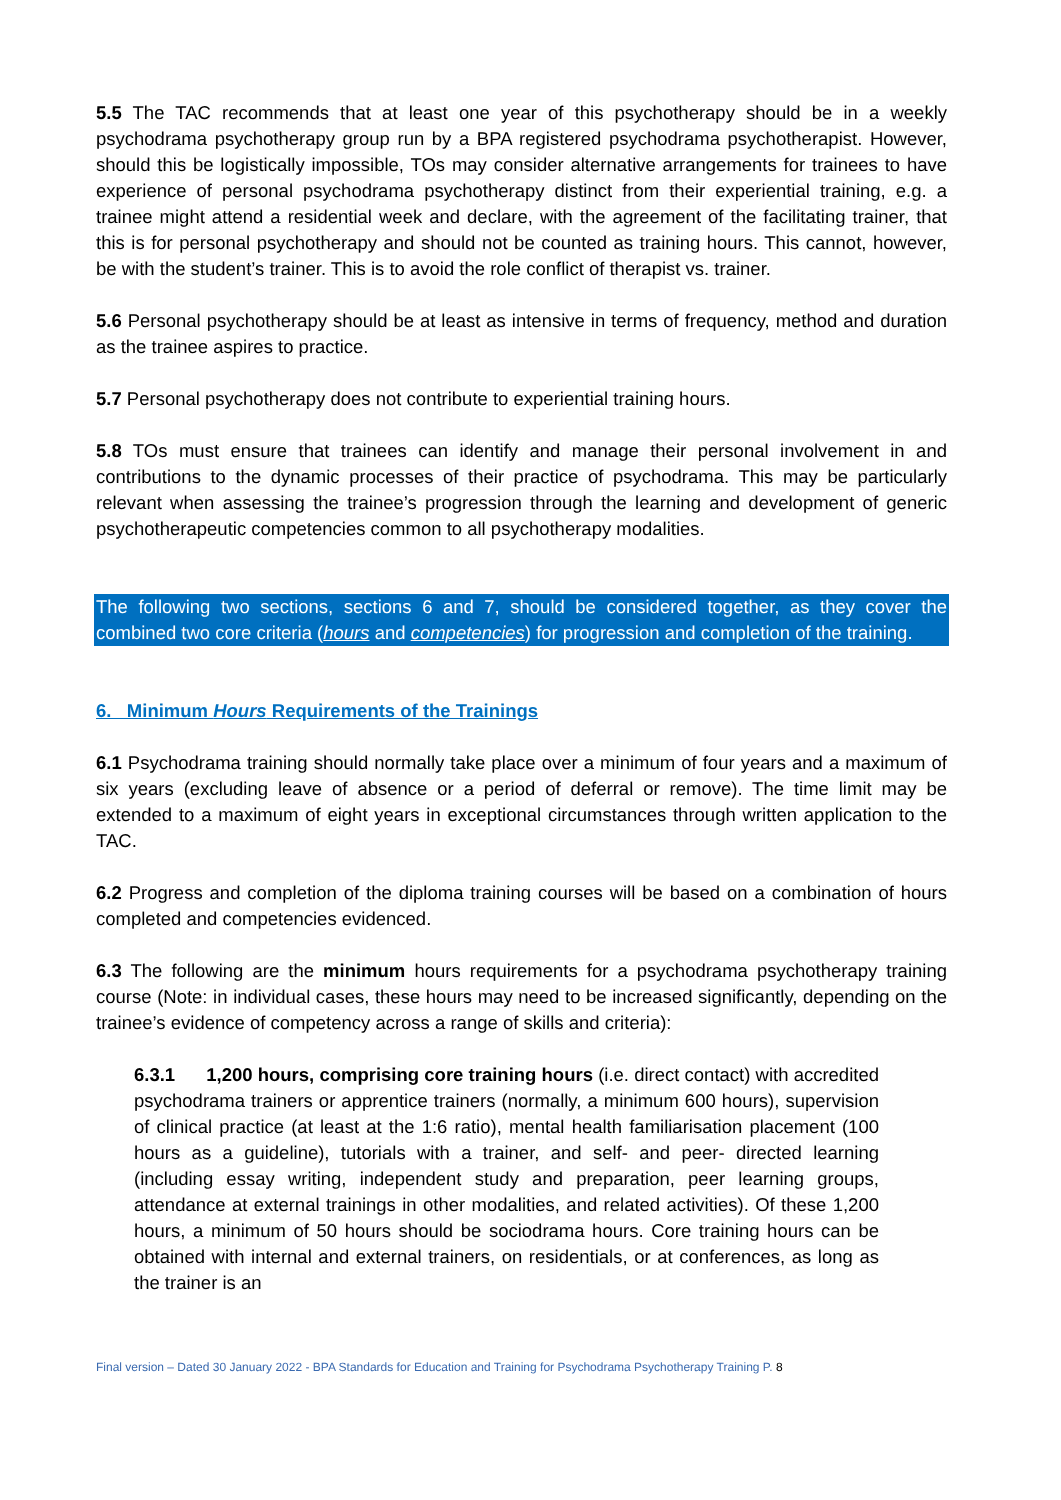5.5 The TAC recommends that at least one year of this psychotherapy should be in a weekly psychodrama psychotherapy group run by a BPA registered psychodrama psychotherapist. However, should this be logistically impossible, TOs may consider alternative arrangements for trainees to have experience of personal psychodrama psychotherapy distinct from their experiential training, e.g. a trainee might attend a residential week and declare, with the agreement of the facilitating trainer, that this is for personal psychotherapy and should not be counted as training hours. This cannot, however, be with the student’s trainer. This is to avoid the role conflict of therapist vs. trainer.
5.6 Personal psychotherapy should be at least as intensive in terms of frequency, method and duration as the trainee aspires to practice.
5.7 Personal psychotherapy does not contribute to experiential training hours.
5.8 TOs must ensure that trainees can identify and manage their personal involvement in and contributions to the dynamic processes of their practice of psychodrama. This may be particularly relevant when assessing the trainee’s progression through the learning and development of generic psychotherapeutic competencies common to all psychotherapy modalities.
The following two sections, sections 6 and 7, should be considered together, as they cover the combined two core criteria (hours and competencies) for progression and completion of the training.
6. Minimum Hours Requirements of the Trainings
6.1 Psychodrama training should normally take place over a minimum of four years and a maximum of six years (excluding leave of absence or a period of deferral or remove). The time limit may be extended to a maximum of eight years in exceptional circumstances through written application to the TAC.
6.2 Progress and completion of the diploma training courses will be based on a combination of hours completed and competencies evidenced.
6.3 The following are the minimum hours requirements for a psychodrama psychotherapy training course (Note: in individual cases, these hours may need to be increased significantly, depending on the trainee’s evidence of competency across a range of skills and criteria):
6.3.1 1,200 hours, comprising core training hours (i.e. direct contact) with accredited psychodrama trainers or apprentice trainers (normally, a minimum 600 hours), supervision of clinical practice (at least at the 1:6 ratio), mental health familiarisation placement (100 hours as a guideline), tutorials with a trainer, and self- and peer- directed learning (including essay writing, independent study and preparation, peer learning groups, attendance at external trainings in other modalities, and related activities). Of these 1,200 hours, a minimum of 50 hours should be sociodrama hours. Core training hours can be obtained with internal and external trainers, on residentials, or at conferences, as long as the trainer is an
Final version – Dated 30 January 2022 - BPA Standards for Education and Training for Psychodrama Psychotherapy Training P. 8